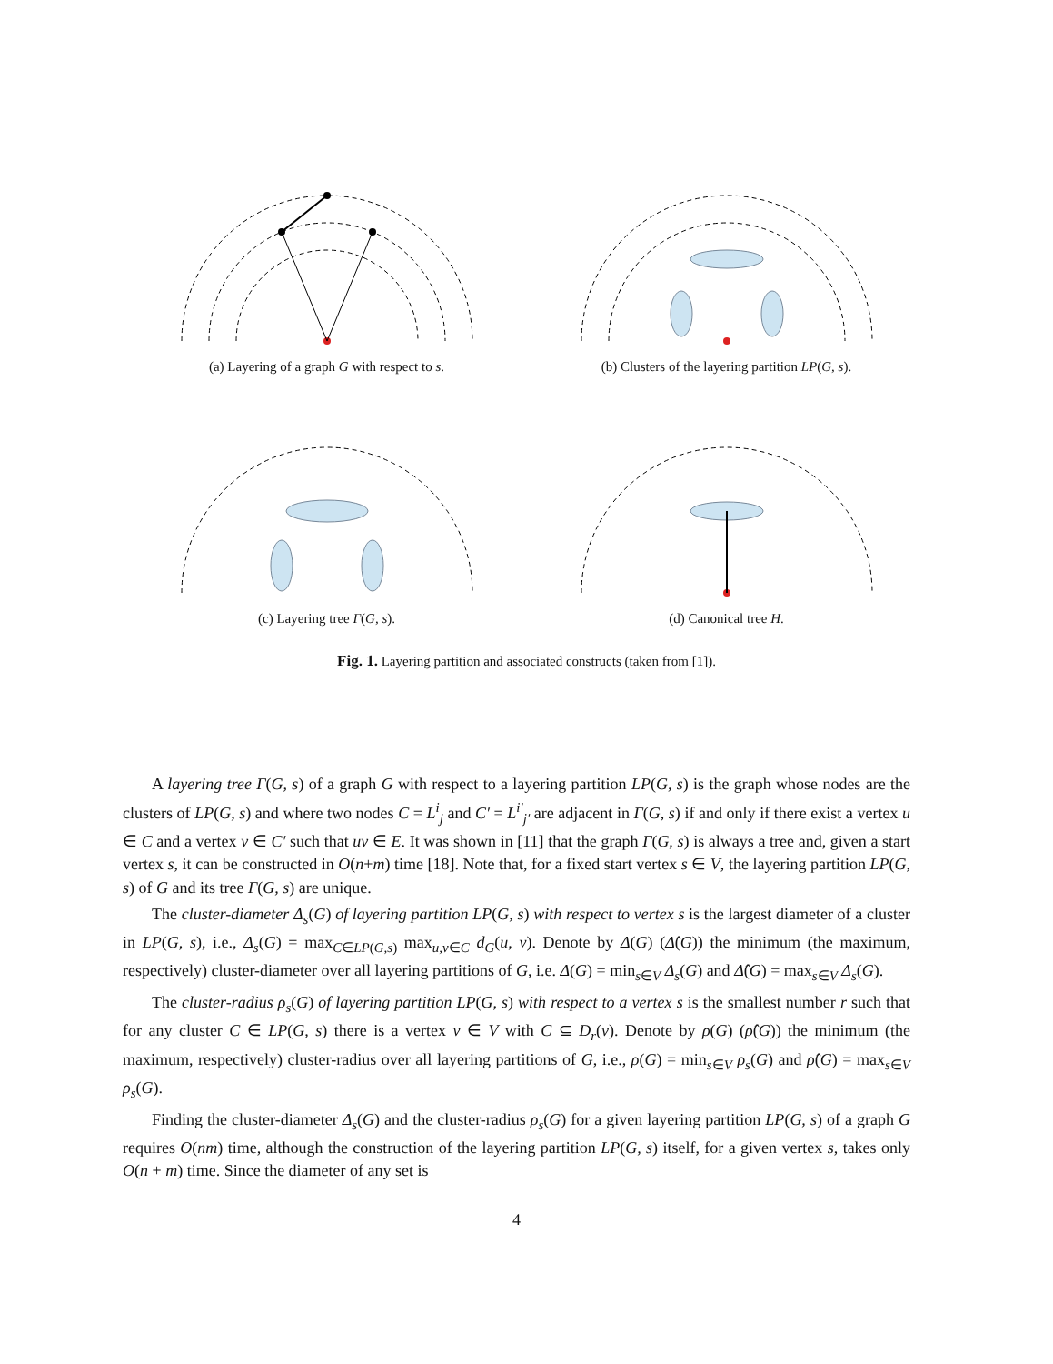(a) Layering of a graph G with respect to s. (b) Clusters of the layering partition LP(G, s).
(c) Layering tree Γ(G, s). (d) Canonical tree H.
Fig. 1. Layering partition and associated constructs (taken from [1]).
A layering tree Γ(G, s) of a graph G with respect to a layering partition LP(G, s) is the graph whose nodes are the clusters of LP(G, s) and where two nodes C = L<sup>i</sup><sub>j</sub> and C′ = L<sup>i′</sup><sub>j′</sub> are adjacent in Γ(G, s) if and only if there exist a vertex u ∈ C and a vertex v ∈ C′ such that uv ∈ E. It was shown in [11] that the graph Γ(G, s) is always a tree and, given a start vertex s, it can be constructed in O(n+m) time [18]. Note that, for a fixed start vertex s ∈ V, the layering partition LP(G, s) of G and its tree Γ(G, s) are unique.
The cluster-diameter Δ<sub>s</sub>(G) of layering partition LP(G, s) with respect to vertex s is the largest diameter of a cluster in LP(G, s), i.e., Δ<sub>s</sub>(G) = max<sub>C∈LP(G,s)</sub> max<sub>u,v∈C</sub> d<sub>G</sub>(u, v). Denote by Δ(G) (Δ̂(G)) the minimum (the maximum, respectively) cluster-diameter over all layering partitions of G, i.e. Δ(G) = min<sub>s∈V</sub> Δ<sub>s</sub>(G) and Δ̂(G) = max<sub>s∈V</sub> Δ<sub>s</sub>(G).
The cluster-radius ρ<sub>s</sub>(G) of layering partition LP(G, s) with respect to a vertex s is the smallest number r such that for any cluster C ∈ LP(G, s) there is a vertex v ∈ V with C ⊆ D<sub>r</sub>(v). Denote by ρ(G) (ρ̂(G)) the minimum (the maximum, respectively) cluster-radius over all layering partitions of G, i.e., ρ(G) = min<sub>s∈V</sub> ρ<sub>s</sub>(G) and ρ̂(G) = max<sub>s∈V</sub> ρ<sub>s</sub>(G).
Finding the cluster-diameter Δ<sub>s</sub>(G) and the cluster-radius ρ<sub>s</sub>(G) for a given layering partition LP(G, s) of a graph G requires O(nm) time, although the construction of the layering partition LP(G, s) itself, for a given vertex s, takes only O(n + m) time. Since the diameter of any set is
4